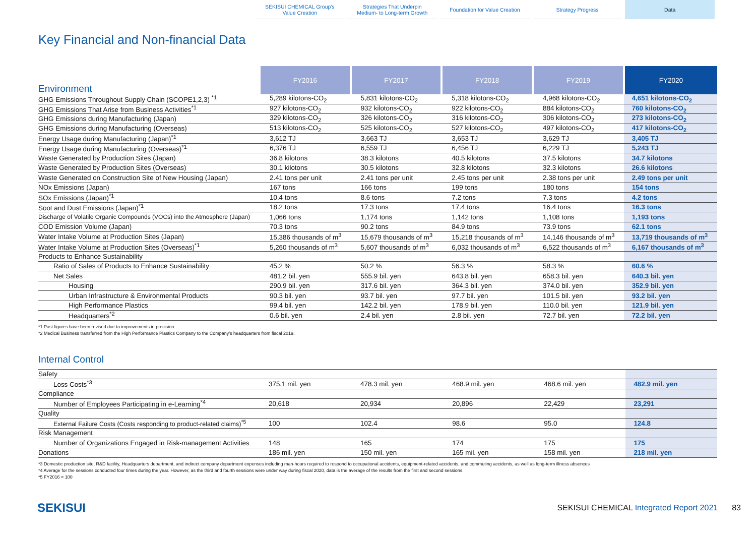SEKISUI CHEMICAL Group's
Value Creation
Strategies That Underpin
Medium- to Long-term Growth
Foundation for Value Creation Strategy Progress Data
Key Financial and Non-financial Data
| Environment | FY2016 | FY2017 | FY2018 | FY2019 | FY2020 |
| GHG Emissions Throughout Supply Chain (SCOPE1,2,3) <sup>*1</sup> | 5,289 kilotons-CO<sub>2</sub> | 5,831 kilotons-CO<sub>2</sub> | 5,318 kilotons-CO<sub>2</sub> | 4,968 kilotons-CO<sub>2</sub> | 4,651 kilotons-CO<sub>2</sub> |
| GHG Emissions That Arise from Business Activities<sup>*1</sup> | 927 kilotons-CO<sub>2</sub> | 932 kilotons-CO<sub>2</sub> | 922 kilotons-CO<sub>2</sub> | 884 kilotons-CO<sub>2</sub> | 760 kilotons-CO<sub>2</sub> |
| GHG Emissions during Manufacturing (Japan) | 329 kilotons-CO<sub>2</sub> | 326 kilotons-CO<sub>2</sub> | 316 kilotons-CO<sub>2</sub> | 306 kilotons-CO<sub>2</sub> | 273 kilotons-CO<sub>2</sub> |
| GHG Emissions during Manufacturing (Overseas) | 513 kilotons-CO<sub>2</sub> | 525 kilotons-CO<sub>2</sub> | 527 kilotons-CO<sub>2</sub> | 497 kilotons-CO<sub>2</sub> | 417 kilotons-CO<sub>2</sub> |
| Energy Usage during Manufacturing (Japan)<sup>*1</sup> | 3,612 TJ | 3,663 TJ | 3,653 TJ | 3,629 TJ | 3,405 TJ |
| Energy Usage during Manufacturing (Overseas)<sup>*1</sup> | 6,376 TJ | 6,559 TJ | 6,456 TJ | 6,229 TJ | 5,243 TJ |
| Waste Generated by Production Sites (Japan) | 36.8 kilotons | 38.3 kilotons | 40.5 kilotons | 37.5 kilotons | 34.7 kilotons |
| Waste Generated by Production Sites (Overseas) | 30.1 kilotons | 30.5 kilotons | 32.8 kilotons | 32.3 kilotons | 26.6 kilotons |
| Waste Generated on Construction Site of New Housing (Japan) | 2.41 tons per unit | 2.41 tons per unit | 2.45 tons per unit | 2.38 tons per unit | 2.49 tons per unit |
| NOx Emissions (Japan) | 167 tons | 166 tons | 199 tons | 180 tons | 154 tons |
| SOx Emissions (Japan)<sup>*1</sup> | 10.4 tons | 8.6 tons | 7.2 tons | 7.3 tons | 4.2 tons |
| Soot and Dust Emissions (Japan)<sup>*1</sup> | 18.2 tons | 17.3 tons | 17.4 tons | 16.4 tons | 16.3 tons |
| Discharge of Volatile Organic Compounds (VOCs) into the Atmosphere (Japan) | 1,066 tons | 1,174 tons | 1,142 tons | 1,108 tons | 1,193 tons |
| COD Emission Volume (Japan) | 70.3 tons | 90.2 tons | 84.9 tons | 73.9 tons | 62.1 tons |
| Water Intake Volume at Production Sites (Japan) | 15,386 thousands of m<sup>3</sup> | 15,679 thousands of m<sup>3</sup> | 15,218 thousands of m<sup>3</sup> | 14,146 thousands of m<sup>3</sup> | 13,719 thousands of m<sup>3</sup> |
| Water Intake Volume at Production Sites (Overseas)<sup>*1</sup> | 5,260 thousands of m<sup>3</sup> | 5,607 thousands of m<sup>3</sup> | 6,032 thousands of m<sup>3</sup> | 6,522 thousands of m<sup>3</sup> | 6,167 thousands of m<sup>3</sup> |
| Products to Enhance Sustainability | | | | | |
| Ratio of Sales of Products to Enhance Sustainability | 45.2 % | 50.2 % | 56.3 % | 58.3 % | 60.6 % |
| Net Sales | 481.2 bil. yen | 555.9 bil. yen | 643.8 bil. yen | 658.3 bil. yen | 640.3 bil. yen |
| Housing | 290.9 bil. yen | 317.6 bil. yen | 364.3 bil. yen | 374.0 bil. yen | 352.9 bil. yen |
| Urban Infrastructure & Environmental Products | 90.3 bil. yen | 93.7 bil. yen | 97.7 bil. yen | 101.5 bil. yen | 93.2 bil. yen |
| High Performance Plastics | 99.4 bil. yen | 142.2 bil. yen | 178.9 bil. yen | 110.0 bil. yen | 121.9 bil. yen |
| Headquarters<sup>*2</sup> | 0.6 bil. yen | 2.4 bil. yen | 2.8 bil. yen | 72.7 bil. yen | 72.2 bil. yen |
*1 Past figures have been revised due to improvements in precision.
*2 Medical Business transferred from the High Performance Plastics Company to the Company’s headquarters from fiscal 2019.
Internal Control
| Safety | | | | | |
| Loss Costs<sup>*3</sup> | 375.1 mil. yen | 478.3 mil. yen | 468.9 mil. yen | 468.6 mil. yen | 482.9 mil. yen |
| Compliance | | | | | |
| Number of Employees Participating in e-Learning<sup>*4</sup> | 20,618 | 20,934 | 20,896 | 22,429 | 23,291 |
| Quality | | | | | |
| External Failure Costs (Costs responding to product-related claims)<sup>*5</sup> | 100 | 102.4 | 98.6 | 95.0 | 124.8 |
| Risk Management | | | | | |
| Number of Organizations Engaged in Risk-management Activities | 148 | 165 | 174 | 175 | 175 |
| Donations | 186 mil. yen | 150 mil. yen | 165 mil. yen | 158 mil. yen | 218 mil. yen |
*3 Domestic production site, R&D facility, Headquarters department, and indirect company department expenses including man-hours required to respond to occupational accidents, equipment-related accidents, and commuting accidents, as well as long-term illness absences
*4 Average for the sessions conducted four times during the year. However, as the third and fourth sessions were under way during fiscal 2020, data is the average of the results from the first and second sessions.
*5 FY2016 = 100
SEKISUI
SEKISUI CHEMICAL Integrated Report 2021
83